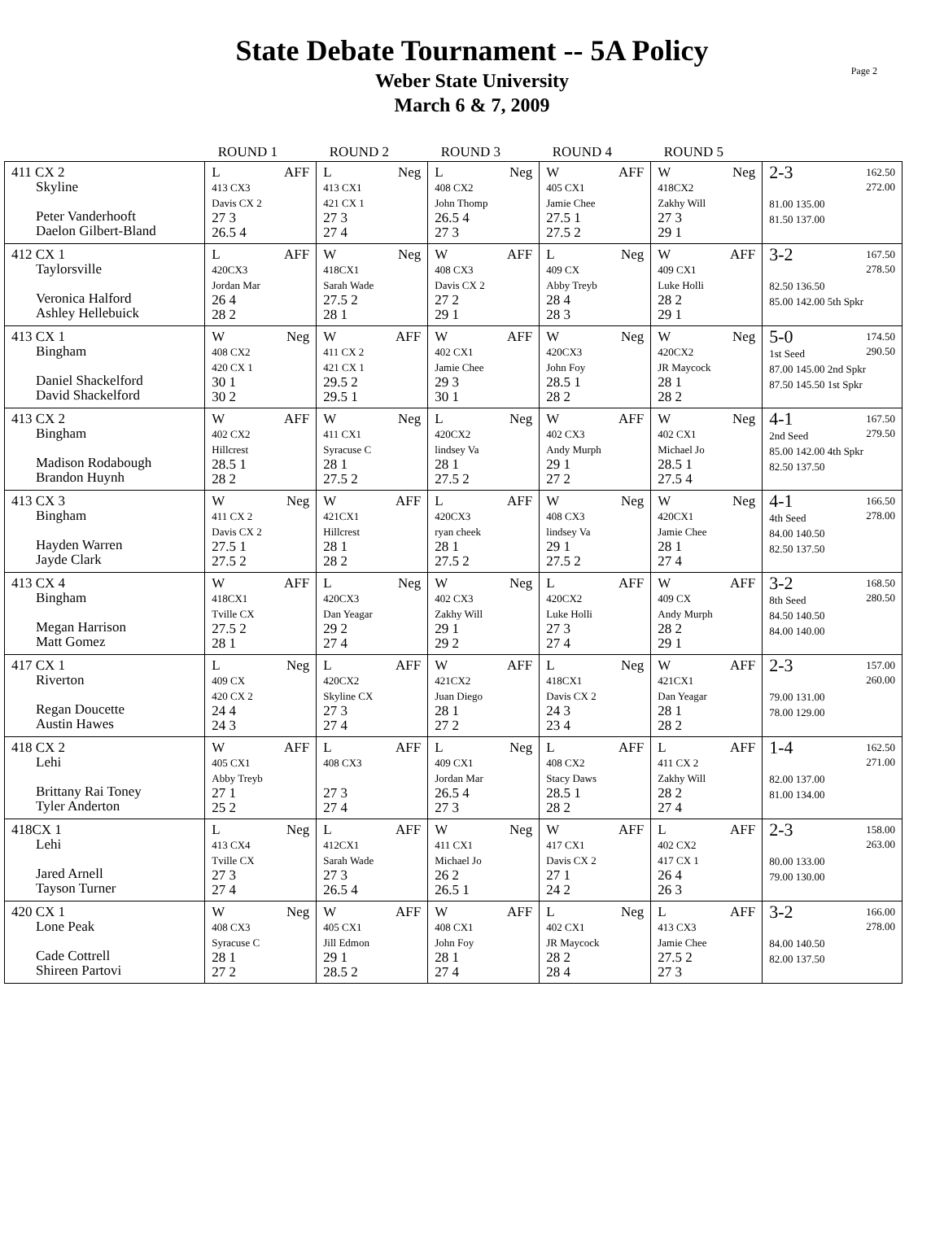Page 2
State Debate Tournament -- 5A Policy
Weber State University
March 6 & 7, 2009
| | ROUND 1 | ROUND 2 | ROUND 3 | ROUND 4 | ROUND 5 | |
| --- | --- | --- | --- | --- | --- | --- |
| 411 CX 2 Skyline Peter Vanderhooft Daelon Gilbert-Bland | L AFF 413 CX3 Davis CX 2 27 3 26.5 4 | L Neg 413 CX1 421 CX 1 27 3 27 4 | L Neg 408 CX2 John Thomp 26.5 4 27 3 | W AFF 405 CX1 Jamie Chee 27.5 1 27.5 2 | W Neg 418CX2 Zakhy Will 27 3 29 1 | 2-3 162.50 272.00 81.00 135.00 81.50 137.00 |
| 412 CX 1 Taylorsville Veronica Halford Ashley Hellebuick | L AFF 420CX3 Jordan Mar 26 4 28 2 | W Neg 418CX1 Sarah Wade 27.5 2 28 1 | W AFF 408 CX3 Davis CX 2 27 2 29 1 | L Neg 409 CX Abby Treyb 28 4 28 3 | W AFF 409 CX1 Luke Holli 28 2 29 1 | 3-2 167.50 278.50 82.50 136.50 85.00 142.00 5th Spkr |
| 413 CX 1 Bingham Daniel Shackelford David Shackelford | W Neg 408 CX2 420 CX 1 30 1 30 2 | W AFF 411 CX 2 421 CX 1 29.5 2 29.5 1 | W AFF 402 CX1 Jamie Chee 29 3 30 1 | W Neg 420CX3 John Foy 28.5 1 28 2 | W Neg 420CX2 JR Maycock 28 1 28 2 | 5-0 174.50 290.50 1st Seed 87.00 145.00 2nd Spkr 87.50 145.50 1st Spkr |
| 413 CX 2 Bingham Madison Rodabough Brandon Huynh | W AFF 402 CX2 Hillcrest 28.5 1 28 2 | W Neg 411 CX1 Syracuse C 28 1 27.5 2 | L Neg 420CX2 lindsey Va 28 1 27.5 2 | W AFF 402 CX3 Andy Murph 29 1 27 2 | W Neg 402 CX1 Michael Jo 28.5 1 27.5 4 | 4-1 167.50 279.50 2nd Seed 85.00 142.00 4th Spkr 82.50 137.50 |
| 413 CX 3 Bingham Hayden Warren Jayde Clark | W Neg 411 CX 2 Davis CX 2 27.5 1 27.5 2 | W AFF 421CX1 Hillcrest 28 1 28 2 | L AFF 420CX3 ryan cheek 28 1 27.5 2 | W Neg 408 CX3 lindsey Va 29 1 27.5 2 | W Neg 420CX1 Jamie Chee 28 1 27 4 | 4-1 166.50 278.00 4th Seed 84.00 140.50 82.50 137.50 |
| 413 CX 4 Bingham Megan Harrison Matt Gomez | W AFF 418CX1 Tville CX 27.5 2 28 1 | L Neg 420CX3 Dan Yeagar 29 2 27 4 | W Neg 402 CX3 Zakhy Will 29 1 29 2 | L AFF 420CX2 Luke Holli 27 3 27 4 | W AFF 409 CX Andy Murph 28 2 29 1 | 3-2 168.50 280.50 8th Seed 84.50 140.50 84.00 140.00 |
| 417 CX 1 Riverton Regan Doucette Austin Hawes | L Neg 409 CX 420 CX 2 24 4 24 3 | L AFF 420CX2 Skyline CX 27 3 27 4 | W AFF 421CX2 Juan Diego 28 1 27 2 | L Neg 418CX1 Davis CX 2 24 3 23 4 | W AFF 421CX1 Dan Yeagar 28 1 28 2 | 2-3 157.00 260.00 79.00 131.00 78.00 129.00 |
| 418 CX 2 Lehi Brittany Rai Toney Tyler Anderton | W AFF 405 CX1 Abby Treyb 27 1 25 2 | L AFF 408 CX3 27 3 27 4 | L Neg 409 CX1 Jordan Mar 26.5 4 27 3 | L AFF 408 CX2 Stacy Daws 28.5 1 28 2 | L AFF 411 CX 2 Zakhy Will 28 2 27 4 | 1-4 162.50 271.00 82.00 137.00 81.00 134.00 |
| 418CX 1 Lehi Jared Arnell Tayson Turner | L Neg 413 CX4 Tville CX 27 3 27 4 | L AFF 412CX1 Sarah Wade 27 3 26.5 4 | W Neg 411 CX1 Michael Jo 26 2 26.5 1 | W AFF 417 CX1 Davis CX 2 27 1 24 2 | L AFF 402 CX2 417 CX 1 26 4 26 3 | 2-3 158.00 263.00 80.00 133.00 79.00 130.00 |
| 420 CX 1 Lone Peak Cade Cottrell Shireen Partovi | W Neg 408 CX3 Syracuse C 28 1 27 2 | W AFF 405 CX1 Jill Edmon 29 1 28.5 2 | W AFF 408 CX1 John Foy 28 1 27 4 | L Neg 402 CX1 JR Maycock 28 2 28 4 | L AFF 413 CX3 Jamie Chee 27.5 2 27 3 | 3-2 166.00 278.00 84.00 140.50 82.00 137.50 |